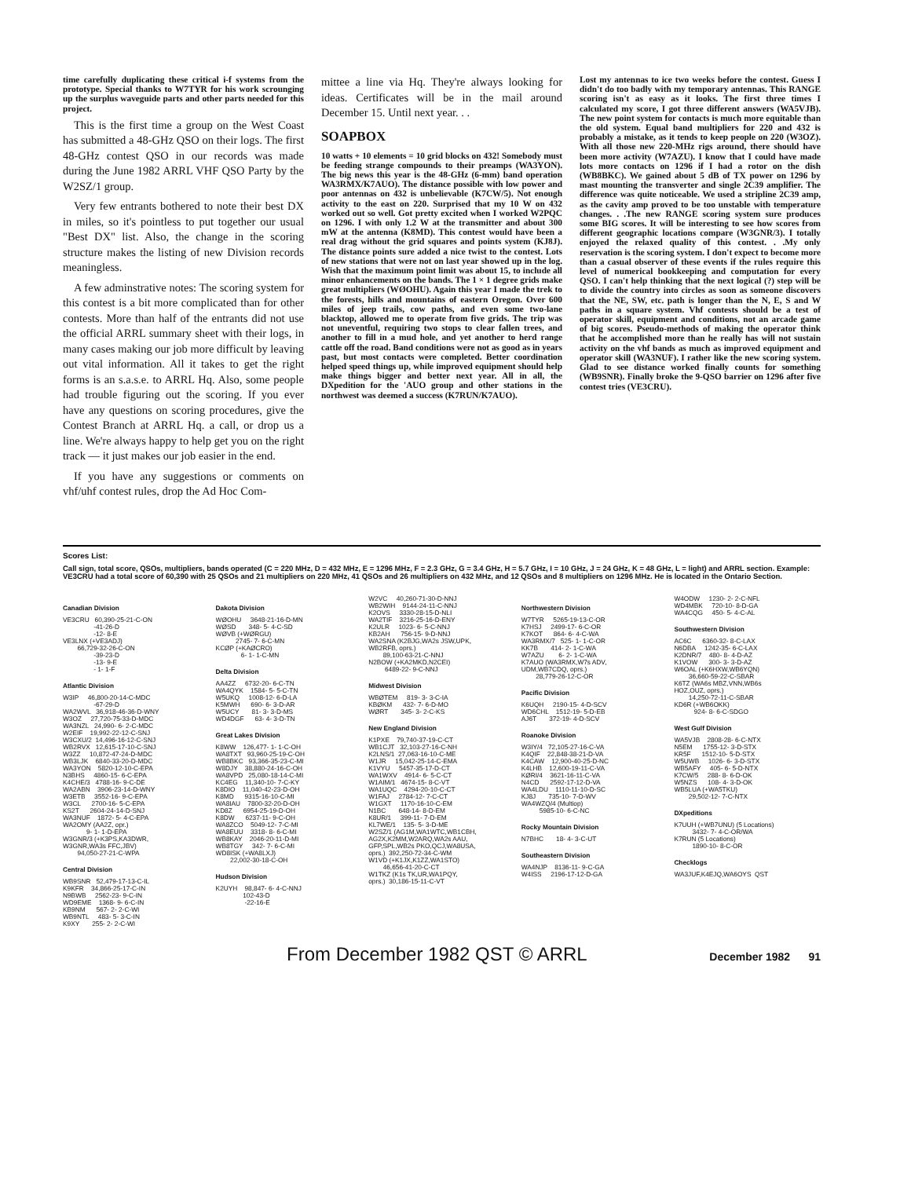time carefully duplicating these critical i-f systems from the prototype. Special thanks to W7TYR for his work scrounging up the surplus waveguide parts and other parts needed for this project.
This is the first time a group on the West Coast has submitted a 48-GHz QSO on their logs. The first 48-GHz contest QSO in our records was made during the June 1982 ARRL VHF QSO Party by the W2SZ/1 group.
Very few entrants bothered to note their best DX in miles, so it's pointless to put together our usual "Best DX" list. Also, the change in the scoring structure makes the listing of new Division records meaningless.
A few adminstrative notes: The scoring system for this contest is a bit more complicated than for other contests. More than half of the entrants did not use the official ARRL summary sheet with their logs, in many cases making our job more difficult by leaving out vital information. All it takes to get the right forms is an s.a.s.e. to ARRL Hq. Also, some people had trouble figuring out the scoring. If you ever have any questions on scoring procedures, give the Contest Branch at ARRL Hq. a call, or drop us a line. We're always happy to help get you on the right track — it just makes our job easier in the end.
If you have any suggestions or comments on vhf/uhf contest rules, drop the Ad Hoc Com-
mittee a line via Hq. They're always looking for ideas. Certificates will be in the mail around December 15. Until next year. . .
SOAPBOX
10 watts + 10 elements = 10 grid blocks on 432! Somebody must be feeding strange compounds to their preamps (WA3YON). The big news this year is the 48-GHz (6-mm) band operation WA3RMX/K7AUO). The distance possible with low power and poor antennas on 432 is unbelievable (K7CW/5). Not enough activity to the east on 220. Surprised that my 10 W on 432 worked out so well. Got pretty excited when I worked W2PQC on 1296. I with only 1.2 W at the transmitter and about 300 mW at the antenna (K8MD). This contest would have been a real drag without the grid squares and points system (KJ8J). The distance points sure added a nice twist to the contest. Lots of new stations that were not on last year showed up in the log. Wish that the maximum point limit was about 15, to include all minor enhancements on the bands. The 1 × 1 degree grids make great multipliers (WØOHU). Again this year I made the trek to the forests, hills and mountains of eastern Oregon. Over 600 miles of jeep trails, cow paths, and even some two-lane blacktop, allowed me to operate from five grids. The trip was not uneventful, requiring two stops to clear fallen trees, and another to fill in a mud hole, and yet another to herd range cattle off the road. Band conditions were not as good as in years past, but most contacts were completed. Better coordination helped speed things up, while improved equipment should help make things bigger and better next year. All in all, the DXpedition for the 'AUO group and other stations in the northwest was deemed a success (K7RUN/K7AUO).
Lost my antennas to ice two weeks before the contest. Guess I didn't do too badly with my temporary antennas. This RANGE scoring isn't as easy as it looks. The first three times I calculated my score, I got three different answers (WA5VJB). The new point system for contacts is much more equitable than the old system. Equal band multipliers for 220 and 432 is probably a mistake, as it tends to keep people on 220 (W3OZ). With all those new 220-MHz rigs around, there should have been more activity (W7AZU). I know that I could have made lots more contacts on 1296 if I had a rotor on the dish (WB8BKC). We gained about 5 dB of TX power on 1296 by mast mounting the transverter and single 2C39 amplifier. The difference was quite noticeable. We used a stripline 2C39 amp, as the cavity amp proved to be too unstable with temperature changes. . .The new RANGE scoring system sure produces some BIG scores. It will be interesting to see how scores from different geographic locations compare (W3GNR/3). I totally enjoyed the relaxed quality of this contest. . .My only reservation is the scoring system. I don't expect to become more than a casual observer of these events if the rules require this level of numerical bookkeeping and computation for every QSO. I can't help thinking that the next logical (?) step will be to divide the country into circles as soon as someone discovers that the NE, SW, etc. path is longer than the N, E, S and W paths in a square system. Vhf contests should be a test of operator skill, equipment and conditions, not an arcade game of big scores. Pseudo-methods of making the operator think that he accomplished more than he really has will not sustain activity on the vhf bands as much as improved equipment and operator skill (WA3NUF). I rather like the new scoring system. Glad to see distance worked finally counts for something (WB9SNR). Finally broke the 9-QSO barrier on 1296 after five contest tries (VE3CRU).
Scores List:
Call sign, total score, QSOs, multipliers, bands operated (C = 220 MHz, D = 432 MHz, E = 1296 MHz, F = 2.3 GHz, G = 3.4 GHz, H = 5.7 GHz, I = 10 GHz, J = 24 GHz, K = 48 GHz, L = light) and ARRL section. Example: VE3CRU had a total score of 60,390 with 25 QSOs and 21 multipliers on 220 MHz, 41 QSOs and 26 multipliers on 432 MHz, and 12 QSOs and 8 multipliers on 1296 MHz. He is located in the Ontario Section.
Canadian Division
VE3CRU 60,390-25-21-C-ON -41-26-D -12- 8-E VE3LNX (+VE3ADJ) 66,729-32-26-C-ON -39-23-D -13- 9-E - 1- 1-F
Atlantic Division
W3IP 46,800-20-14-C-MDC -67-29-D WA2WVL 36,918-46-36-D-WNY W3OZ 27,720-75-33-D-MDC WA3NZL 24,990- 6- 2-C-MDC W2EIF 19,992-22-12-C-SNJ W3CXU/2 14,496-16-12-C-SNJ WB2RVX 12,615-17-10-C-SNJ W3ZZ 10,872-47-24-D-MDC WB3LJK 6840-33-20-D-MDC WA3YON 5820-12-10-C-EPA N3BHS 4860-15- 6-C-EPA K4CHE/3 4788-16- 9-C-DE WA2ABN 3906-23-14-D-WNY W3ETB 3552-16- 9-C-EPA W3CL 2700-16- 5-C-EPA KS2T 2604-24-14-D-SNJ WA3NUF 1872- 5- 4-C-EPA WA2OMY (AA2Z, opr.) 9- 1- 1-D-EPA W3GNR/3 (+K3PS,KA3DWR, W3GNR,WA3s FFC,JBV) 94,050-27-21-C-WPA
Central Division
WB9SNR 52,479-17-13-C-IL K9KFR 34,866-25-17-C-IN N9BWB 2562-23- 9-C-IN WD9EME 1368- 9- 6-C-IN KB9NM 567- 2- 2-C-WI WB9NTL 483- 5- 3-C-IN K9XY 255- 2- 2-C-WI
Dakota Division
WØOHU 3648-21-16-D-MN WØSD 348- 5- 4-C-SD WØVB (+WØRGU) 2745- 7- 6-C-MN KCØP (+KAØCRO) 6- 1- 1-C-MN
Delta Division
AA4ZZ 6732-20- 6-C-TN WA4QYK 1584- 5- 5-C-TN W5UKQ 1008-12- 6-D-LA K5MWH 690- 6- 3-D-AR W5UCY 81- 3- 3-D-MS WD4DGF 63- 4- 3-D-TN
Great Lakes Division
K8WW 126,477- 1- 1-C-OH WA8TXT 93,960-25-19-C-OH WB8BKC 93,366-35-23-C-MI W8DJY 38,880-24-16-C-OH WA8VPD 25,080-18-14-C-MI KC4EG 11,340-10- 7-C-KY K8DIO 11,040-42-23-D-OH K8MD 9315-16-10-C-MI WA8IAU 7800-32-20-D-OH KD8Z 6954-25-19-D-OH K8DW 6237-11- 9-C-OH WA8ZCO 5049-12- 7-C-MI WA8EUU 3318- 8- 6-C-MI WB8KAY 2046-20-11-D-MI WB8TGY 342- 7- 6-C-MI WD8ISK (+WA8LXJ) 22,002-30-18-C-OH
Hudson Division
K2UYH 98,847- 6- 4-C-NNJ 102-43-D -22-16-E
W2VC 40,260-71-30-D-NNJ WB2WIH 9144-24-11-C-NNJ K2OVS 3330-28-15-D-NLI WA2TIF 3216-25-16-D-ENY K2ULR 1023- 6- 5-C-NNJ KB2AH 756-15- 9-D-NNJ WA2SNA (K2BJG,WA2s JSW,UPK, WB2RFB, oprs.) 89,100-63-21-C-NNJ N2BOW (+KA2MKD,N2CEI) 6489-22- 9-C-NNJ
Midwest Division
WBØTEM 819- 3- 3-C-IA KBØKM 432- 7- 6-D-MO WØRT 345- 3- 2-C-KS
New England Division
K1PXE 79,740-37-19-C-CT WB1CJT 32,103-27-16-C-NH K2LNS/1 27,063-16-10-C-ME W1JR 15,042-25-14-C-EMA K1VYU 5457-35-17-D-CT WA1WXV 4914- 6- 5-C-CT W1AIM/1 4674-15- 8-C-VT WA1UQC 4294-20-10-C-CT W1FAJ 2784-12- 7-C-CT W1GXT 1170-16-10-C-EM N1BC 648-14- 8-D-EM K8UR/1 399-11- 7-D-EM KL7WE/1 135- 5- 3-D-ME W2SZ/1 (AG1M,WA1WTC,WB1CBH, AG2X,K2MM,W2ARQ,WA2s AAU, GFP,SPL,WB2s PKO,QCJ,WA8USA, oprs.) 392,250-72-34-C-WM W1VD (+K1JX,K1ZZ,WA1STO) 46,656-41-20-C-CT W1TKZ (K1s TK,UR,WA1PQY, oprs.) 30,186-15-11-C-VT
Northwestern Division
W7TYR 5265-19-13-C-OR K7HSJ 2499-17- 6-C-OR K7KOT 864- 6- 4-C-WA WA3RMX/7 525- 1- 1-C-OR KK7B 414- 2- 1-C-WA W7AZU 6- 2- 1-C-WA K7AUO (WA3RMX,W7s ADV, UDM,WB7CDQ, oprs.) 28,779-26-12-C-OR
Pacific Division
K6UQH 2190-15- 4-D-SCV WD6CHL 1512-19- 5-D-EB AJ6T 372-19- 4-D-SCV
Roanoke Division
W3IY/4 72,105-27-16-C-VA K4QIF 22,848-38-21-D-VA K4CAW 12,900-40-25-D-NC K4LHB 12,600-19-11-C-VA KØRI/4 3621-16-11-C-VA N4CD 2592-17-12-D-VA WA4LDU 1110-11-10-D-SC KJ8J 735-10- 7-D-WV WA4WZQ/4 (Multiop) 5985-10- 6-C-NC
Rocky Mountain Division
N7BHC 18- 4- 3-C-UT
Southeastern Division
WA4NJP 8136-11- 9-C-GA W4ISS 2196-17-12-D-GA
W4ODW 1230- 2- 2-C-NFL WD4MBK 720-10- 8-D-GA WA4CQG 450- 5- 4-C-AL
Southwestern Division
AC6C 6360-32- 8-C-LAX N6DBA 1242-35- 6-C-LAX K2DNR/7 480- 8- 4-D-AZ K1VOW 300- 3- 3-D-AZ W6OAL (+K6HXW,WB6YQN) 36,660-59-22-C-SBAR K6TZ (WA6s MBZ,VNN,WB6s HOZ,OUZ, oprs.) 14,250-72-11-C-SBAR KD6R (+WB6OKK) 924- 8- 6-C-SDGO
West Gulf Division
WA5VJB 2808-28- 6-C-NTX N5EM 1755-12- 3-D-STX KR5F 1512-10- 5-D-STX W5UWB 1026- 6- 3-D-STX WB5AFY 405- 6- 5-D-NTX K7CW/5 288- 8- 6-D-OK W5NZS 108- 4- 3-D-OK WB5LUA (+WA5TKU) 29,502-12- 7-C-NTX
DXpeditions
K7UUH (+WB7UNU) (5 Locations) 3432- 7- 4-C-OR/WA K7RUN (5 Locations) 1890-10- 8-C-OR
Checklogs
WA3JUF,K4EJQ,WA6OYS QST
From December 1982 QST © ARRL December 1982 91